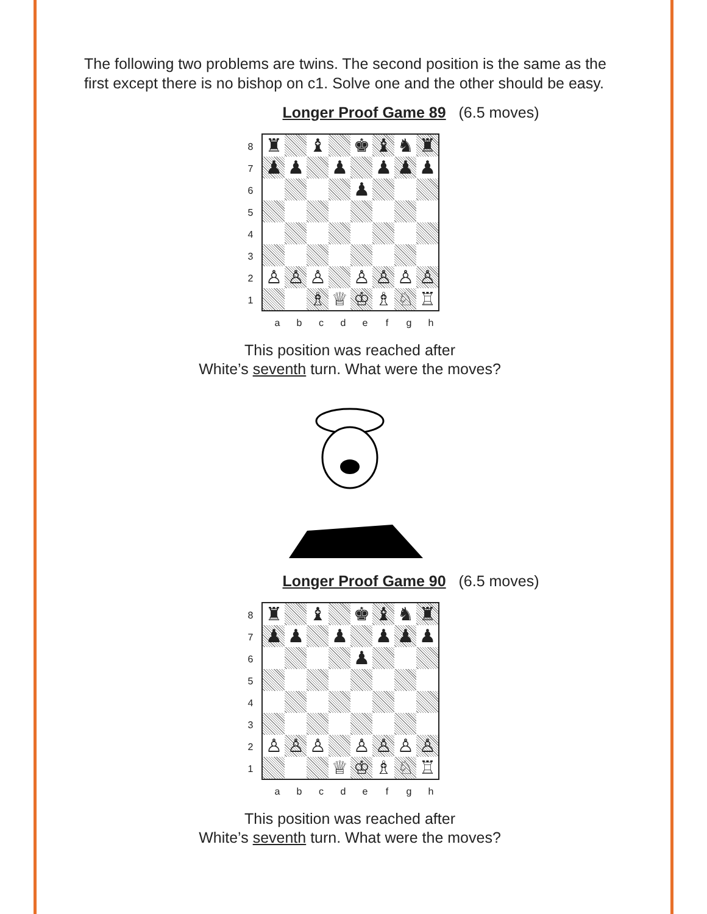The following two problems are twins. The second position is the same as the first except there is no bishop on c1. Solve one and the other should be easy.
Longer Proof Game 89 (6.5 moves)
87654321
| ♜ | | ♝ | | ♚ | ♝ | ♞ | ♜ |
| ♟ | ♟ | | ♟ | | ♟ | ♟ | ♟ |
| | | | | ♟ | | | |
| ♙ | ♙ | ♙ | | ♙ | ♙ | ♙ | ♙ |
| | | ♗ | ♕ | ♔ | ♗ | ♘ | ♖ |
abcdefgh
This position was reached after
White’s seventh turn. What were the moves?
Longer Proof Game 90 (6.5 moves)
87654321
| ♜ | | ♝ | | ♚ | ♝ | ♞ | ♜ |
| ♟ | ♟ | | ♟ | | ♟ | ♟ | ♟ |
| | | | | ♟ | | | |
| ♙ | ♙ | ♙ | | ♙ | ♙ | ♙ | ♙ |
| | | | ♕ | ♔ | ♗ | ♘ | ♖ |
abcdefgh
This position was reached after
White’s seventh turn. What were the moves?